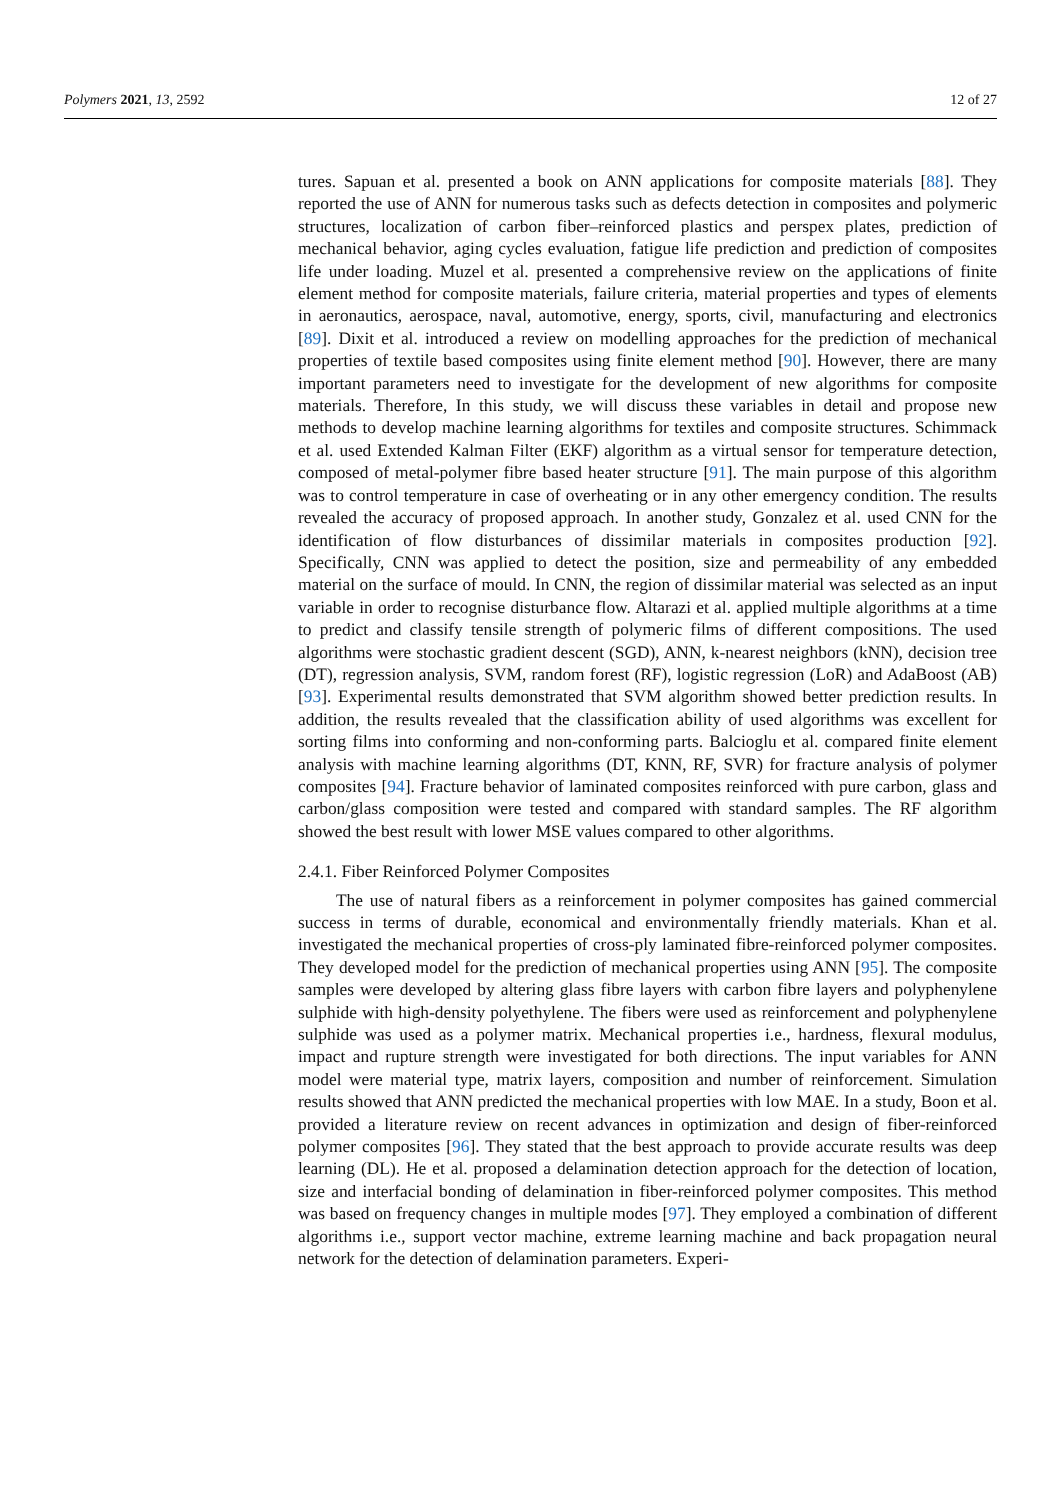Polymers 2021, 13, 2592 12 of 27
tures. Sapuan et al. presented a book on ANN applications for composite materials [88]. They reported the use of ANN for numerous tasks such as defects detection in composites and polymeric structures, localization of carbon fiber–reinforced plastics and perspex plates, prediction of mechanical behavior, aging cycles evaluation, fatigue life prediction and prediction of composites life under loading. Muzel et al. presented a comprehensive review on the applications of finite element method for composite materials, failure criteria, material properties and types of elements in aeronautics, aerospace, naval, automotive, energy, sports, civil, manufacturing and electronics [89]. Dixit et al. introduced a review on modelling approaches for the prediction of mechanical properties of textile based composites using finite element method [90]. However, there are many important parameters need to investigate for the development of new algorithms for composite materials. Therefore, In this study, we will discuss these variables in detail and propose new methods to develop machine learning algorithms for textiles and composite structures. Schimmack et al. used Extended Kalman Filter (EKF) algorithm as a virtual sensor for temperature detection, composed of metal-polymer fibre based heater structure [91]. The main purpose of this algorithm was to control temperature in case of overheating or in any other emergency condition. The results revealed the accuracy of proposed approach. In another study, Gonzalez et al. used CNN for the identification of flow disturbances of dissimilar materials in composites production [92]. Specifically, CNN was applied to detect the position, size and permeability of any embedded material on the surface of mould. In CNN, the region of dissimilar material was selected as an input variable in order to recognise disturbance flow. Altarazi et al. applied multiple algorithms at a time to predict and classify tensile strength of polymeric films of different compositions. The used algorithms were stochastic gradient descent (SGD), ANN, k-nearest neighbors (kNN), decision tree (DT), regression analysis, SVM, random forest (RF), logistic regression (LoR) and AdaBoost (AB) [93]. Experimental results demonstrated that SVM algorithm showed better prediction results. In addition, the results revealed that the classification ability of used algorithms was excellent for sorting films into conforming and non-conforming parts. Balcioglu et al. compared finite element analysis with machine learning algorithms (DT, KNN, RF, SVR) for fracture analysis of polymer composites [94]. Fracture behavior of laminated composites reinforced with pure carbon, glass and carbon/glass composition were tested and compared with standard samples. The RF algorithm showed the best result with lower MSE values compared to other algorithms.
2.4.1. Fiber Reinforced Polymer Composites
The use of natural fibers as a reinforcement in polymer composites has gained commercial success in terms of durable, economical and environmentally friendly materials. Khan et al. investigated the mechanical properties of cross-ply laminated fibre-reinforced polymer composites. They developed model for the prediction of mechanical properties using ANN [95]. The composite samples were developed by altering glass fibre layers with carbon fibre layers and polyphenylene sulphide with high-density polyethylene. The fibers were used as reinforcement and polyphenylene sulphide was used as a polymer matrix. Mechanical properties i.e., hardness, flexural modulus, impact and rupture strength were investigated for both directions. The input variables for ANN model were material type, matrix layers, composition and number of reinforcement. Simulation results showed that ANN predicted the mechanical properties with low MAE. In a study, Boon et al. provided a literature review on recent advances in optimization and design of fiber-reinforced polymer composites [96]. They stated that the best approach to provide accurate results was deep learning (DL). He et al. proposed a delamination detection approach for the detection of location, size and interfacial bonding of delamination in fiber-reinforced polymer composites. This method was based on frequency changes in multiple modes [97]. They employed a combination of different algorithms i.e., support vector machine, extreme learning machine and back propagation neural network for the detection of delamination parameters. Experi-